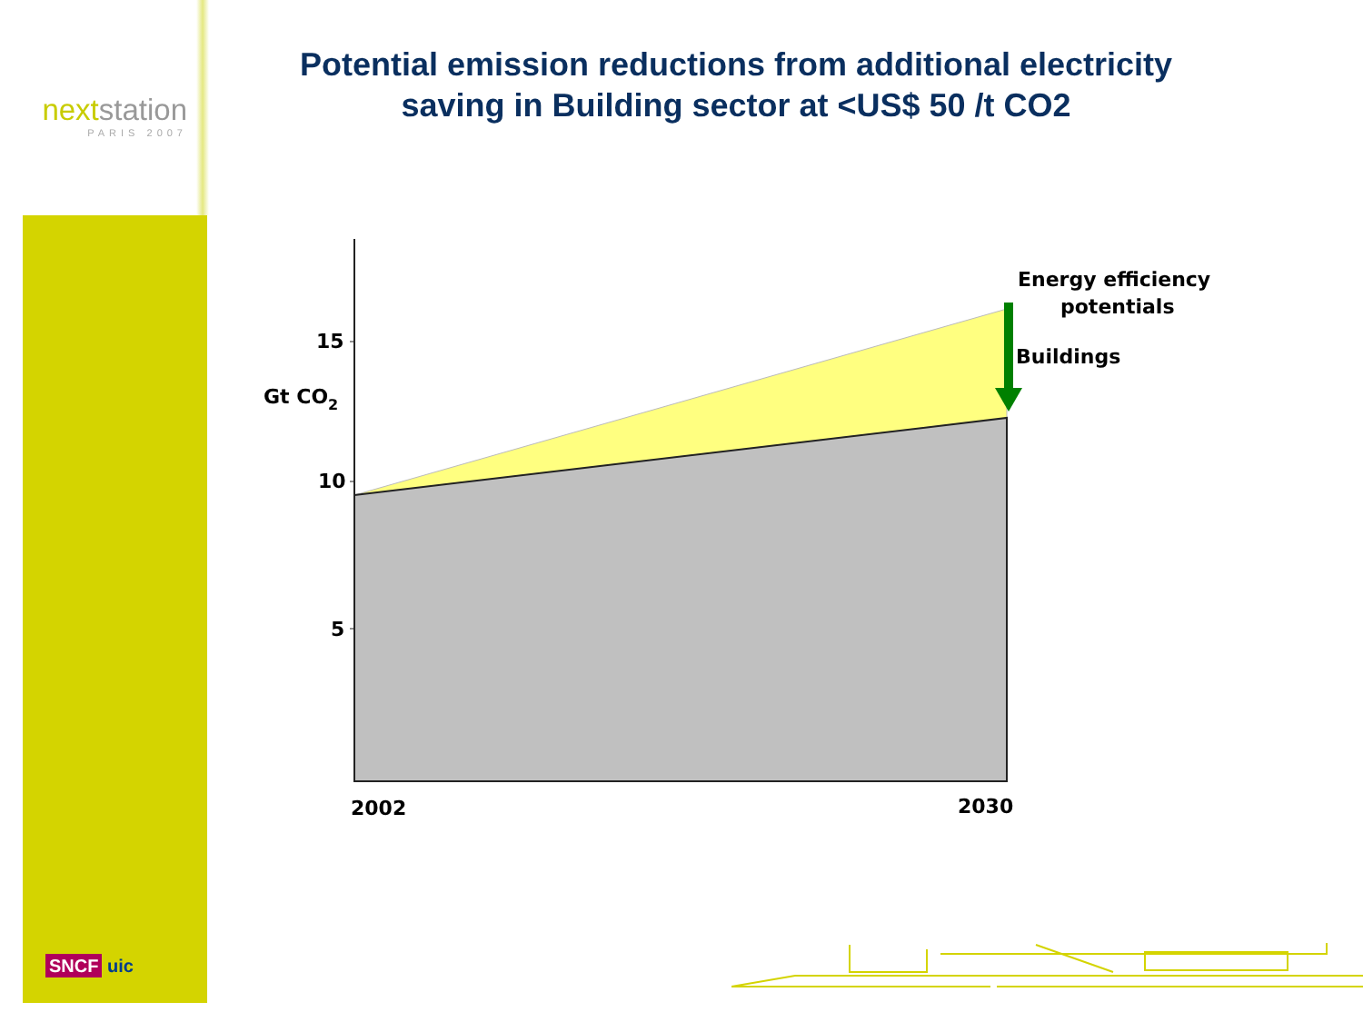nextstation
PARIS 2007
SNCF uic
Potential emission reductions from additional electricity saving in Building sector at <US$ 50 /t CO2
15
10
5
Gt CO2
Energy efficiency
potentials
Buildings
2002
2030